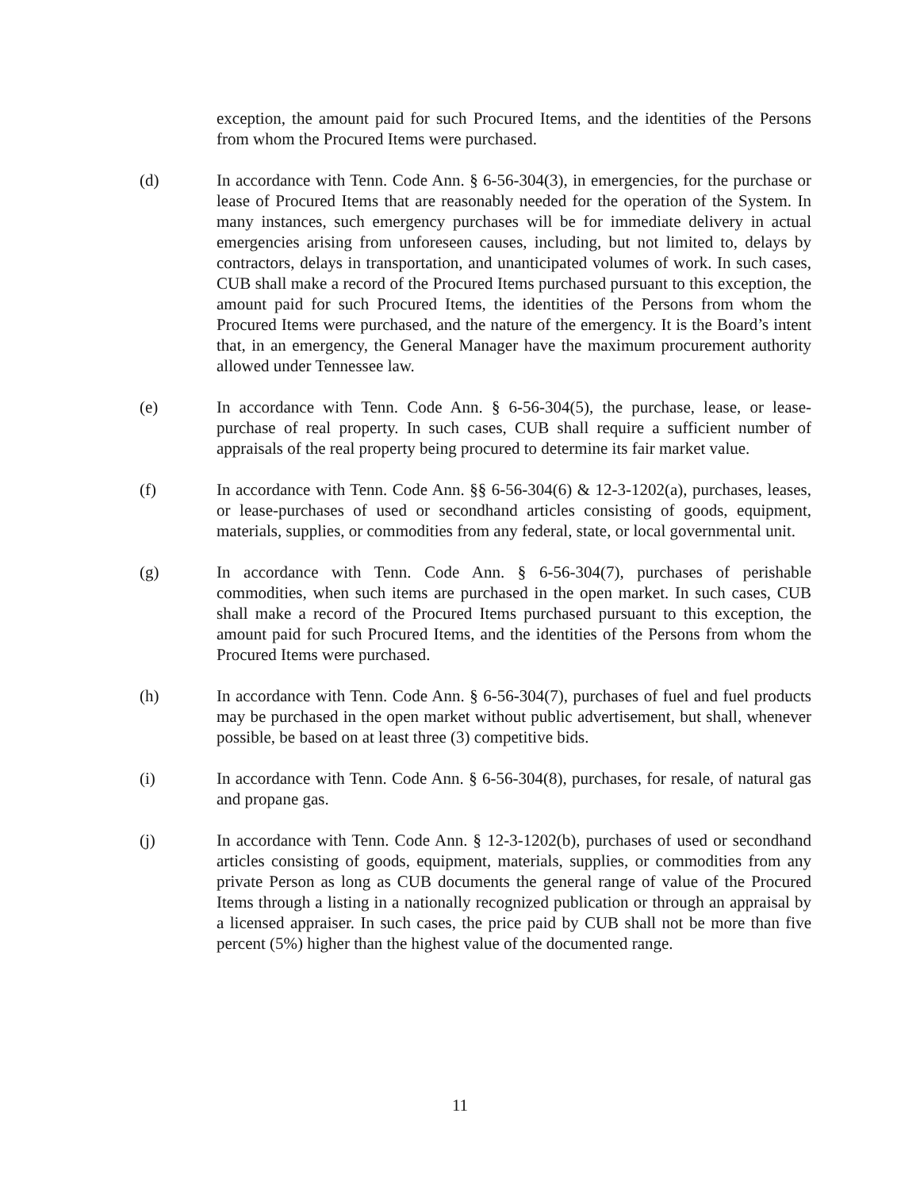exception, the amount paid for such Procured Items, and the identities of the Persons from whom the Procured Items were purchased.
(d) In accordance with Tenn. Code Ann. § 6-56-304(3), in emergencies, for the purchase or lease of Procured Items that are reasonably needed for the operation of the System. In many instances, such emergency purchases will be for immediate delivery in actual emergencies arising from unforeseen causes, including, but not limited to, delays by contractors, delays in transportation, and unanticipated volumes of work. In such cases, CUB shall make a record of the Procured Items purchased pursuant to this exception, the amount paid for such Procured Items, the identities of the Persons from whom the Procured Items were purchased, and the nature of the emergency. It is the Board’s intent that, in an emergency, the General Manager have the maximum procurement authority allowed under Tennessee law.
(e) In accordance with Tenn. Code Ann. § 6-56-304(5), the purchase, lease, or lease-purchase of real property. In such cases, CUB shall require a sufficient number of appraisals of the real property being procured to determine its fair market value.
(f) In accordance with Tenn. Code Ann. §§ 6-56-304(6) & 12-3-1202(a), purchases, leases, or lease-purchases of used or secondhand articles consisting of goods, equipment, materials, supplies, or commodities from any federal, state, or local governmental unit.
(g) In accordance with Tenn. Code Ann. § 6-56-304(7), purchases of perishable commodities, when such items are purchased in the open market. In such cases, CUB shall make a record of the Procured Items purchased pursuant to this exception, the amount paid for such Procured Items, and the identities of the Persons from whom the Procured Items were purchased.
(h) In accordance with Tenn. Code Ann. § 6-56-304(7), purchases of fuel and fuel products may be purchased in the open market without public advertisement, but shall, whenever possible, be based on at least three (3) competitive bids.
(i) In accordance with Tenn. Code Ann. § 6-56-304(8), purchases, for resale, of natural gas and propane gas.
(j) In accordance with Tenn. Code Ann. § 12-3-1202(b), purchases of used or secondhand articles consisting of goods, equipment, materials, supplies, or commodities from any private Person as long as CUB documents the general range of value of the Procured Items through a listing in a nationally recognized publication or through an appraisal by a licensed appraiser. In such cases, the price paid by CUB shall not be more than five percent (5%) higher than the highest value of the documented range.
11